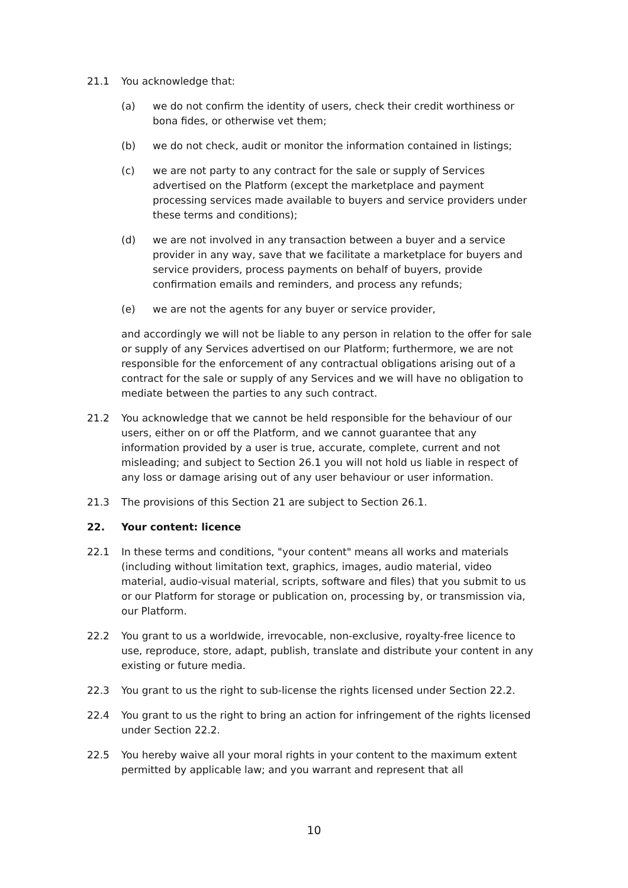21.1 You acknowledge that:
(a) we do not confirm the identity of users, check their credit worthiness or bona fides, or otherwise vet them;
(b) we do not check, audit or monitor the information contained in listings;
(c) we are not party to any contract for the sale or supply of Services advertised on the Platform (except the marketplace and payment processing services made available to buyers and service providers under these terms and conditions);
(d) we are not involved in any transaction between a buyer and a service provider in any way, save that we facilitate a marketplace for buyers and service providers, process payments on behalf of buyers, provide confirmation emails and reminders, and process any refunds;
(e) we are not the agents for any buyer or service provider,
and accordingly we will not be liable to any person in relation to the offer for sale or supply of any Services advertised on our Platform; furthermore, we are not responsible for the enforcement of any contractual obligations arising out of a contract for the sale or supply of any Services and we will have no obligation to mediate between the parties to any such contract.
21.2 You acknowledge that we cannot be held responsible for the behaviour of our users, either on or off the Platform, and we cannot guarantee that any information provided by a user is true, accurate, complete, current and not misleading; and subject to Section 26.1 you will not hold us liable in respect of any loss or damage arising out of any user behaviour or user information.
21.3 The provisions of this Section 21 are subject to Section 26.1.
22. Your content: licence
22.1 In these terms and conditions, "your content" means all works and materials (including without limitation text, graphics, images, audio material, video material, audio-visual material, scripts, software and files) that you submit to us or our Platform for storage or publication on, processing by, or transmission via, our Platform.
22.2 You grant to us a worldwide, irrevocable, non-exclusive, royalty-free licence to use, reproduce, store, adapt, publish, translate and distribute your content in any existing or future media.
22.3 You grant to us the right to sub-license the rights licensed under Section 22.2.
22.4 You grant to us the right to bring an action for infringement of the rights licensed under Section 22.2.
22.5 You hereby waive all your moral rights in your content to the maximum extent permitted by applicable law; and you warrant and represent that all
10